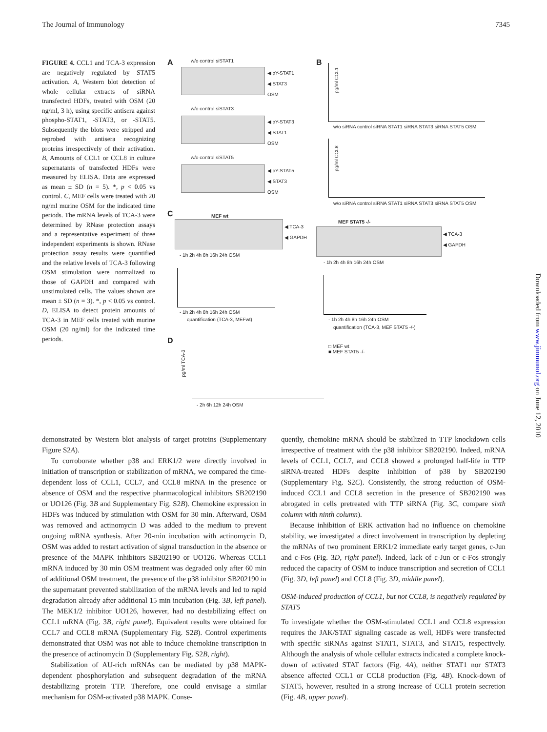The Journal of Immunology 7345
FIGURE 4. CCL1 and TCA-3 expression are negatively regulated by STAT5 activation. A, Western blot detection of whole cellular extracts of siRNA transfected HDFs, treated with OSM (20 ng/ml, 3 h), using specific antisera against phospho-STAT1, -STAT3, or -STAT5. Subsequently the blots were stripped and reprobed with antisera recognizing proteins irrespectively of their activation. B, Amounts of CCL1 or CCL8 in culture supernatants of transfected HDFs were measured by ELISA. Data are expressed as mean ± SD (n = 5). *, p < 0.05 vs control. C, MEF cells were treated with 20 ng/ml murine OSM for the indicated time periods. The mRNA levels of TCA-3 were determined by RNase protection assays and a representative experiment of three independent experiments is shown. RNase protection assay results were quantified and the relative levels of TCA-3 following OSM stimulation were normalized to those of GAPDH and compared with unstimulated cells. The values shown are mean ± SD (n = 3). *, p < 0.05 vs control. D, ELISA to detect protein amounts of TCA-3 in MEF cells treated with murine OSM (20 ng/ml) for the indicated time periods.
A w/o control siSTAT1
◀ pY-STAT1
◀ STAT3
OSM
w/o control siSTAT3
◀ pY-STAT3
◀ STAT1
OSM
w/o control siSTAT5
◀ pY-STAT5
◀ STAT3
OSM
B
pg/ml CCL1
w/o siRNA control siRNA STAT1 siRNA STAT3 siRNA STAT5 OSM
pg/ml CCL8
w/o siRNA control siRNA STAT1 siRNA STAT3 siRNA STAT5 OSM
C MEF wt
◀ TCA-3
◀ GAPDH
- 1h 2h 4h 8h 16h 24h OSM
MEF STAT5 -/-
◀ TCA-3
◀ GAPDH
- 1h 2h 4h 8h 16h 24h OSM
- 1h 2h 4h 8h 16h 24h OSM
quantification (TCA-3, MEFwt) - 1h 2h 4h 8h 16h 24h OSM
quantification (TCA-3, MEF STAT5 -/-)
D
pg/ml TCA-3
- 2h 6h 12h 24h OSM
□ MEF wt
■ MEF STAT5 -/-
demonstrated by Western blot analysis of target proteins (Supplementary Figure S2A).
To corroborate whether p38 and ERK1/2 were directly involved in initiation of transcription or stabilization of mRNA, we compared the time-dependent loss of CCL1, CCL7, and CCL8 mRNA in the presence or absence of OSM and the respective pharmacological inhibitors SB202190 or UO126 (Fig. 3B and Supplementary Fig. S2B). Chemokine expression in HDFs was induced by stimulation with OSM for 30 min. Afterward, OSM was removed and actinomycin D was added to the medium to prevent ongoing mRNA synthesis. After 20-min incubation with actinomycin D, OSM was added to restart activation of signal transduction in the absence or presence of the MAPK inhibitors SB202190 or UO126. Whereas CCL1 mRNA induced by 30 min OSM treatment was degraded only after 60 min of additional OSM treatment, the presence of the p38 inhibitor SB202190 in the supernatant prevented stabilization of the mRNA levels and led to rapid degradation already after additional 15 min incubation (Fig. 3B, left panel). The MEK1/2 inhibitor UO126, however, had no destabilizing effect on CCL1 mRNA (Fig. 3B, right panel). Equivalent results were obtained for CCL7 and CCL8 mRNA (Supplementary Fig. S2B). Control experiments demonstrated that OSM was not able to induce chemokine transcription in the presence of actinomycin D (Supplementary Fig. S2B, right).
Stabilization of AU-rich mRNAs can be mediated by p38 MAPK-dependent phosphorylation and subsequent degradation of the mRNA destabilizing protein TTP. Therefore, one could envisage a similar mechanism for OSM-activated p38 MAPK. Conse-
quently, chemokine mRNA should be stabilized in TTP knockdown cells irrespective of treatment with the p38 inhibitor SB202190. Indeed, mRNA levels of CCL1, CCL7, and CCL8 showed a prolonged half-life in TTP siRNA-treated HDFs despite inhibition of p38 by SB202190 (Supplementary Fig. S2C). Consistently, the strong reduction of OSM-induced CCL1 and CCL8 secretion in the presence of SB202190 was abrogated in cells pretreated with TTP siRNA (Fig. 3C, compare sixth column with ninth column).
Because inhibition of ERK activation had no influence on chemokine stability, we investigated a direct involvement in transcription by depleting the mRNAs of two prominent ERK1/2 immediate early target genes, c-Jun and c-Fos (Fig. 3D, right panel). Indeed, lack of c-Jun or c-Fos strongly reduced the capacity of OSM to induce transcription and secretion of CCL1 (Fig. 3D, left panel) and CCL8 (Fig. 3D, middle panel).
OSM-induced production of CCL1, but not CCL8, is negatively regulated by STAT5
To investigate whether the OSM-stimulated CCL1 and CCL8 expression requires the JAK/STAT signaling cascade as well, HDFs were transfected with specific siRNAs against STAT1, STAT3, and STAT5, respectively. Although the analysis of whole cellular extracts indicated a complete knock-down of activated STAT factors (Fig. 4A), neither STAT1 nor STAT3 absence affected CCL1 or CCL8 production (Fig. 4B). Knock-down of STAT5, however, resulted in a strong increase of CCL1 protein secretion (Fig. 4B, upper panel).
Downloaded from www.jimmunol.org on June 12, 2010